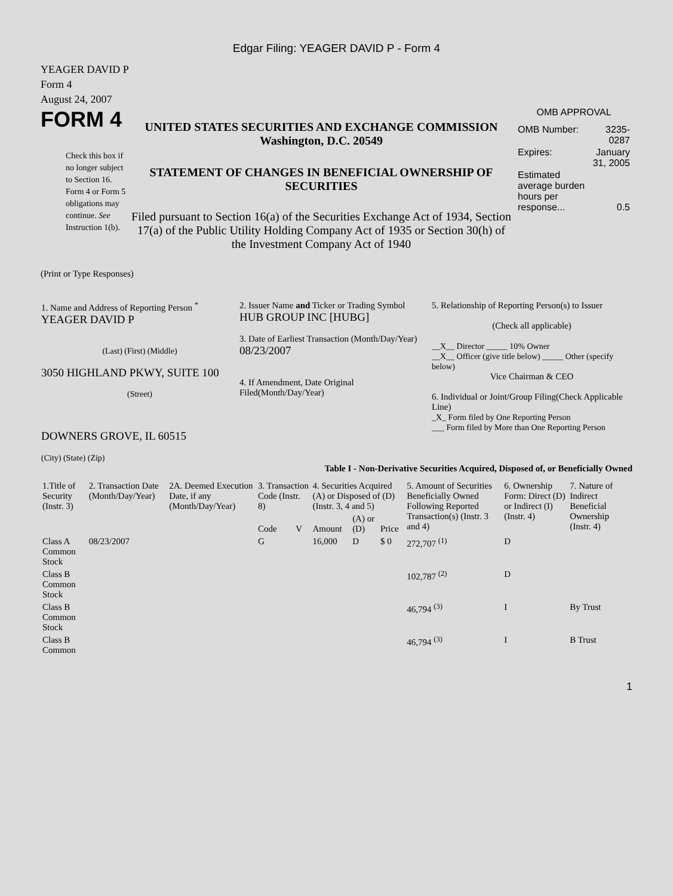Edgar Filing: YEAGER DAVID P - Form 4
YEAGER DAVID P
Form 4
August 24, 2007
FORM 4
Check this box if no longer subject to Section 16. Form 4 or Form 5 obligations may continue. See Instruction 1(b).
UNITED STATES SECURITIES AND EXCHANGE COMMISSION
Washington, D.C. 20549
STATEMENT OF CHANGES IN BENEFICIAL OWNERSHIP OF SECURITIES
Filed pursuant to Section 16(a) of the Securities Exchange Act of 1934, Section 17(a) of the Public Utility Holding Company Act of 1935 or Section 30(h) of the Investment Company Act of 1940
OMB APPROVAL
| OMB Number: | 3235-0287 |
| Expires: | January 31, 2005 |
| Estimated average burden hours per response... | 0.5 |
(Print or Type Responses)
| 1. Name and Address of Reporting Person <sup>*</sup> YEAGER DAVID P (Last) (First) (Middle) 3050 HIGHLAND PKWY, SUITE 100 (Street) DOWNERS GROVE, IL 60515 (City) (State) (Zip) | 2. Issuer Name and Ticker or Trading Symbol HUB GROUP INC [HUBG] 3. Date of Earliest Transaction (Month/Day/Year) 08/23/2007 4. If Amendment, Date Original Filed(Month/Day/Year) | 5. Relationship of Reporting Person(s) to Issuer (Check all applicable) __X__ Director _____ 10% Owner __X__ Officer (give title below) _____ Other (specify below) Vice Chairman & CEO 6. Individual or Joint/Group Filing(Check Applicable Line) _X_ Form filed by One Reporting Person ___ Form filed by More than One Reporting Person |
Table I - Non-Derivative Securities Acquired, Disposed of, or Beneficially Owned
| 1.Title of Security (Instr. 3) | 2. Transaction Date (Month/Day/Year) | 2A. Deemed Execution Date, if any (Month/Day/Year) | 3. Transaction Code (Instr. 8) | | 4. Securities Acquired (A) or Disposed of (D) (Instr. 3, 4 and 5) | | | 5. Amount of Securities Beneficially Owned Following Reported Transaction(s) (Instr. 3 and 4) | 6. Ownership Form: Direct (D) or Indirect (I) (Instr. 4) | 7. Nature of Indirect Beneficial Ownership (Instr. 4) |
| --- | --- | --- | --- | --- | --- | --- | --- | --- | --- | --- |
| | | | Code | V | Amount | (A) or (D) | Price | | | |
| Class A Common Stock | 08/23/2007 | | G | | 16,000 | D | $ 0 | 272,707 <sup>(1)</sup> | D | |
| Class B Common Stock | | | | | | | | 102,787 <sup>(2)</sup> | D | |
| Class B Common Stock | | | | | | | | 46,794 <sup>(3)</sup> | I | By Trust |
| Class B Common | | | | | | | | 46,794 <sup>(3)</sup> | I | B Trust |
1